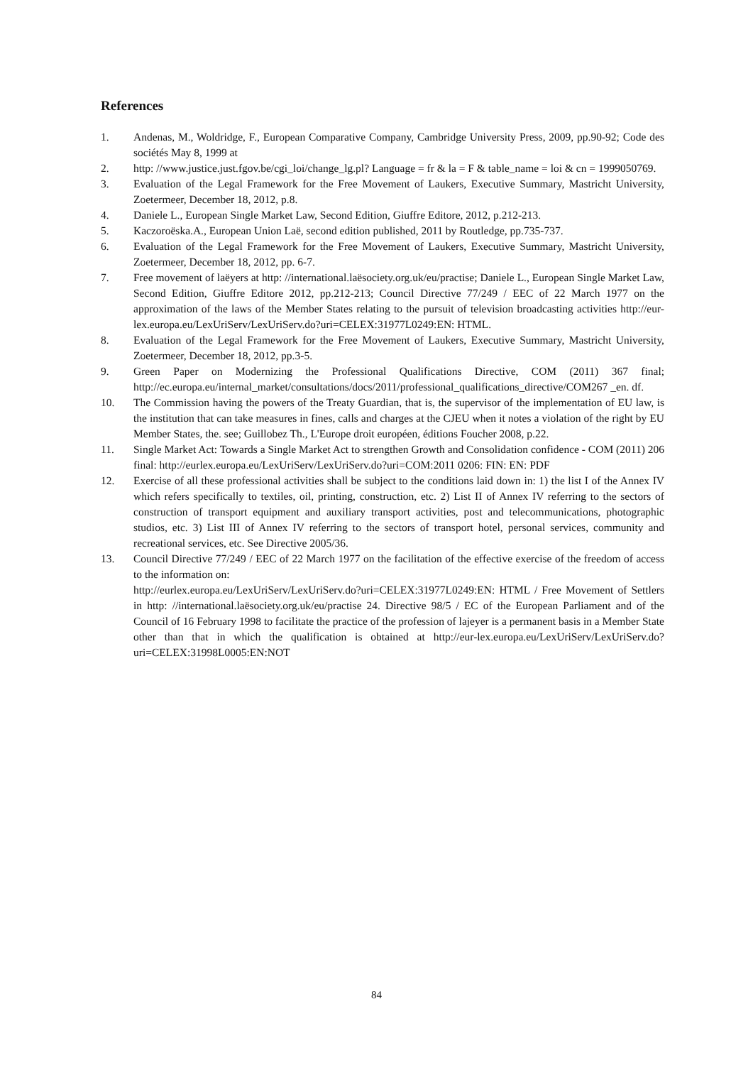References
1. Andenas, M., Woldridge, F., European Comparative Company, Cambridge University Press, 2009, pp.90-92; Code des sociétés May 8, 1999 at
2. http: //www.justice.just.fgov.be/cgi_loi/change_lg.pl? Language = fr & la = F & table_name = loi & cn = 1999050769.
3. Evaluation of the Legal Framework for the Free Movement of Laukers, Executive Summary, Mastricht University, Zoetermeer, December 18, 2012, p.8.
4. Daniele L., European Single Market Law, Second Edition, Giuffre Editore, 2012, p.212-213.
5. Kaczoroëska.A., European Union Laë, second edition published, 2011 by Routledge, pp.735-737.
6. Evaluation of the Legal Framework for the Free Movement of Laukers, Executive Summary, Mastricht University, Zoetermeer, December 18, 2012, pp. 6-7.
7. Free movement of laëyers at http: //international.laësociety.org.uk/eu/practise; Daniele L., European Single Market Law, Second Edition, Giuffre Editore 2012, pp.212-213; Council Directive 77/249 / EEC of 22 March 1977 on the approximation of the laws of the Member States relating to the pursuit of television broadcasting activities http://eur-lex.europa.eu/LexUriServ/LexUriServ.do?uri=CELEX:31977L0249:EN: HTML.
8. Evaluation of the Legal Framework for the Free Movement of Laukers, Executive Summary, Mastricht University, Zoetermeer, December 18, 2012, pp.3-5.
9. Green Paper on Modernizing the Professional Qualifications Directive, COM (2011) 367 final; http://ec.europa.eu/internal_market/consultations/docs/2011/professional_qualifications_directive/COM267 _en. df.
10. The Commission having the powers of the Treaty Guardian, that is, the supervisor of the implementation of EU law, is the institution that can take measures in fines, calls and charges at the CJEU when it notes a violation of the right by EU Member States, the. see; Guillobez Th., L'Europe droit européen, éditions Foucher 2008, p.22.
11. Single Market Act: Towards a Single Market Act to strengthen Growth and Consolidation confidence - COM (2011) 206 final: http://eurlex.europa.eu/LexUriServ/LexUriServ.do?uri=COM:2011 0206: FIN: EN: PDF
12. Exercise of all these professional activities shall be subject to the conditions laid down in: 1) the list I of the Annex IV which refers specifically to textiles, oil, printing, construction, etc. 2) List II of Annex IV referring to the sectors of construction of transport equipment and auxiliary transport activities, post and telecommunications, photographic studios, etc. 3) List III of Annex IV referring to the sectors of transport hotel, personal services, community and recreational services, etc. See Directive 2005/36.
13. Council Directive 77/249 / EEC of 22 March 1977 on the facilitation of the effective exercise of the freedom of access to the information on:
http://eurlex.europa.eu/LexUriServ/LexUriServ.do?uri=CELEX:31977L0249:EN: HTML / Free Movement of Settlers in http: //international.laësociety.org.uk/eu/practise 24. Directive 98/5 / EC of the European Parliament and of the Council of 16 February 1998 to facilitate the practice of the profession of lajeyer is a permanent basis in a Member State other than that in which the qualification is obtained at http://eur-lex.europa.eu/LexUriServ/LexUriServ.do?uri=CELEX:31998L0005:EN:NOT
84